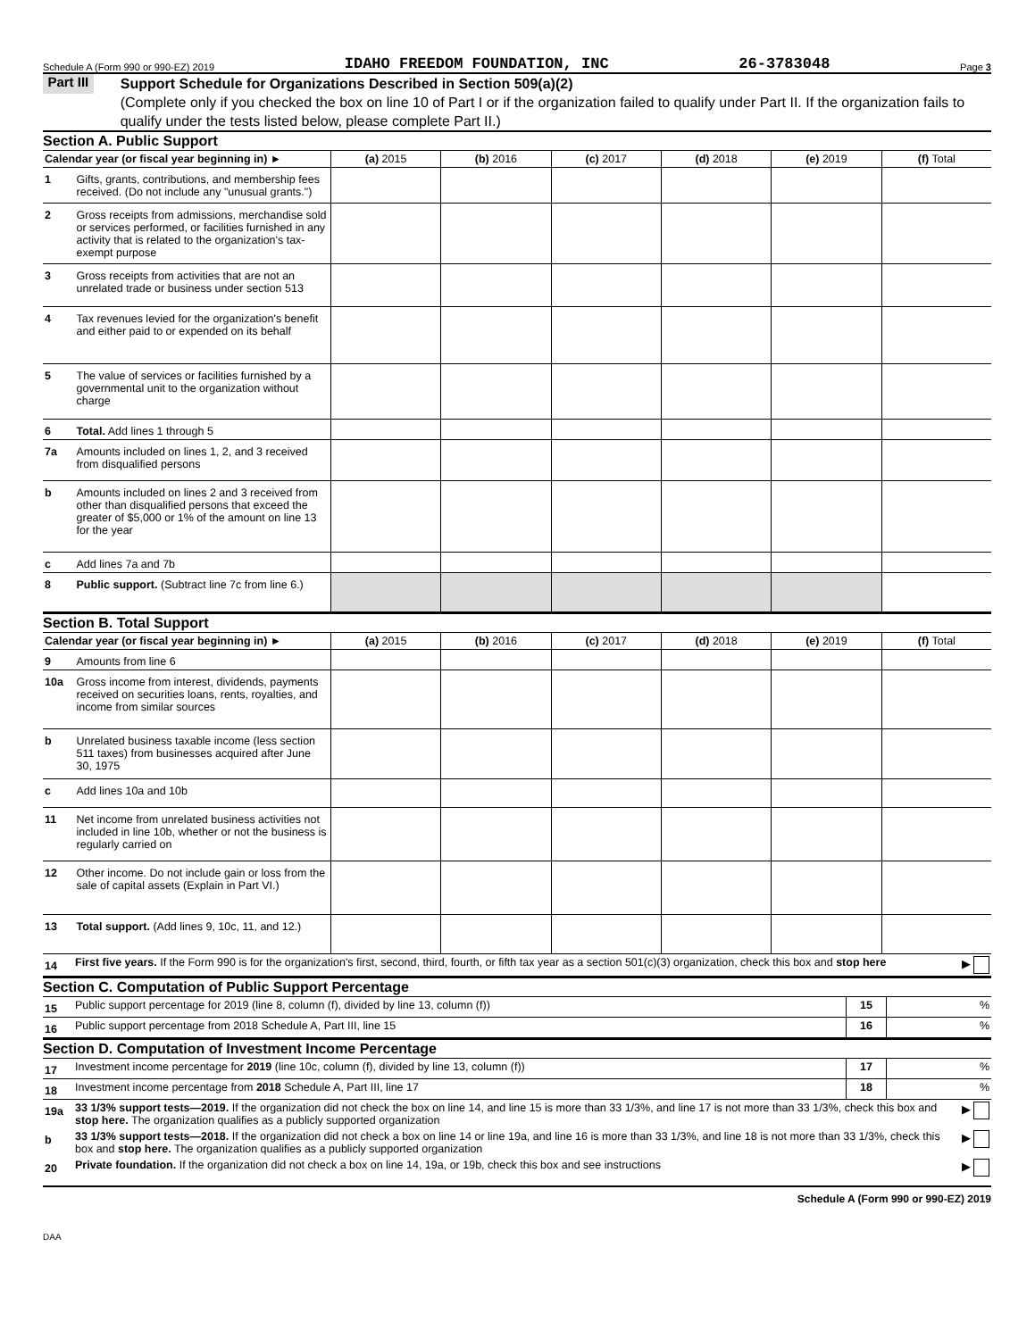Schedule A (Form 990 or 990-EZ) 2019 IDAHO FREEDOM FOUNDATION, INC 26-3783048 Page 3
Part III
Support Schedule for Organizations Described in Section 509(a)(2)
(Complete only if you checked the box on line 10 of Part I or if the organization failed to qualify under Part II. If the organization fails to qualify under the tests listed below, please complete Part II.)
Section A. Public Support
| Calendar year (or fiscal year beginning in) ► | | (a) 2015 | (b) 2016 | (c) 2017 | (d) 2018 | (e) 2019 | (f) Total |
| --- | --- | --- | --- | --- | --- | --- | --- |
| 1 | Gifts, grants, contributions, and membership fees received. (Do not include any "unusual grants.") | | | | | | |
| 2 | Gross receipts from admissions, merchandise sold or services performed, or facilities furnished in any activity that is related to the organization's tax-exempt purpose | | | | | | |
| 3 | Gross receipts from activities that are not an unrelated trade or business under section 513 | | | | | | |
| 4 | Tax revenues levied for the organization's benefit and either paid to or expended on its behalf | | | | | | |
| 5 | The value of services or facilities furnished by a governmental unit to the organization without charge | | | | | | |
| 6 | Total. Add lines 1 through 5 | | | | | | |
| 7a | Amounts included on lines 1, 2, and 3 received from disqualified persons | | | | | | |
| b | Amounts included on lines 2 and 3 received from other than disqualified persons that exceed the greater of $5,000 or 1% of the amount on line 13 for the year | | | | | | |
| c | Add lines 7a and 7b | | | | | | |
| 8 | Public support. (Subtract line 7c from line 6.) | | | | | | |
Section B. Total Support
| Calendar year (or fiscal year beginning in) ► | | (a) 2015 | (b) 2016 | (c) 2017 | (d) 2018 | (e) 2019 | (f) Total |
| --- | --- | --- | --- | --- | --- | --- | --- |
| 9 | Amounts from line 6 | | | | | | |
| 10a | Gross income from interest, dividends, payments received on securities loans, rents, royalties, and income from similar sources | | | | | | |
| b | Unrelated business taxable income (less section 511 taxes) from businesses acquired after June 30, 1975 | | | | | | |
| c | Add lines 10a and 10b | | | | | | |
| 11 | Net income from unrelated business activities not included in line 10b, whether or not the business is regularly carried on | | | | | | |
| 12 | Other income. Do not include gain or loss from the sale of capital assets (Explain in Part VI.) | | | | | | |
| 13 | Total support. (Add lines 9, 10c, 11, and 12.) | | | | | | |
| 14 | First five years. If the Form 990 is for the organization's first, second, third, fourth, or fifth tax year as a section 501(c)(3) organization, check this box and stop here | ▶ |
Section C. Computation of Public Support Percentage
| 15 | Public support percentage for 2019 (line 8, column (f), divided by line 13, column (f)) | 15 | % |
| 16 | Public support percentage from 2018 Schedule A, Part III, line 15 | 16 | % |
Section D. Computation of Investment Income Percentage
| 17 | Investment income percentage for 2019 (line 10c, column (f), divided by line 13, column (f)) | 17 | % |
| 18 | Investment income percentage from 2018 Schedule A, Part III, line 17 | 18 | % |
| 19a | 33 1/3% support tests—2019. If the organization did not check the box on line 14, and line 15 is more than 33 1/3%, and line 17 is not more than 33 1/3%, check this box and stop here. The organization qualifies as a publicly supported organization | ▶ |
| b | 33 1/3% support tests—2018. If the organization did not check a box on line 14 or line 19a, and line 16 is more than 33 1/3%, and line 18 is not more than 33 1/3%, check this box and stop here. The organization qualifies as a publicly supported organization | ▶ |
| 20 | Private foundation. If the organization did not check a box on line 14, 19a, or 19b, check this box and see instructions | ▶ |
Schedule A (Form 990 or 990-EZ) 2019
DAA